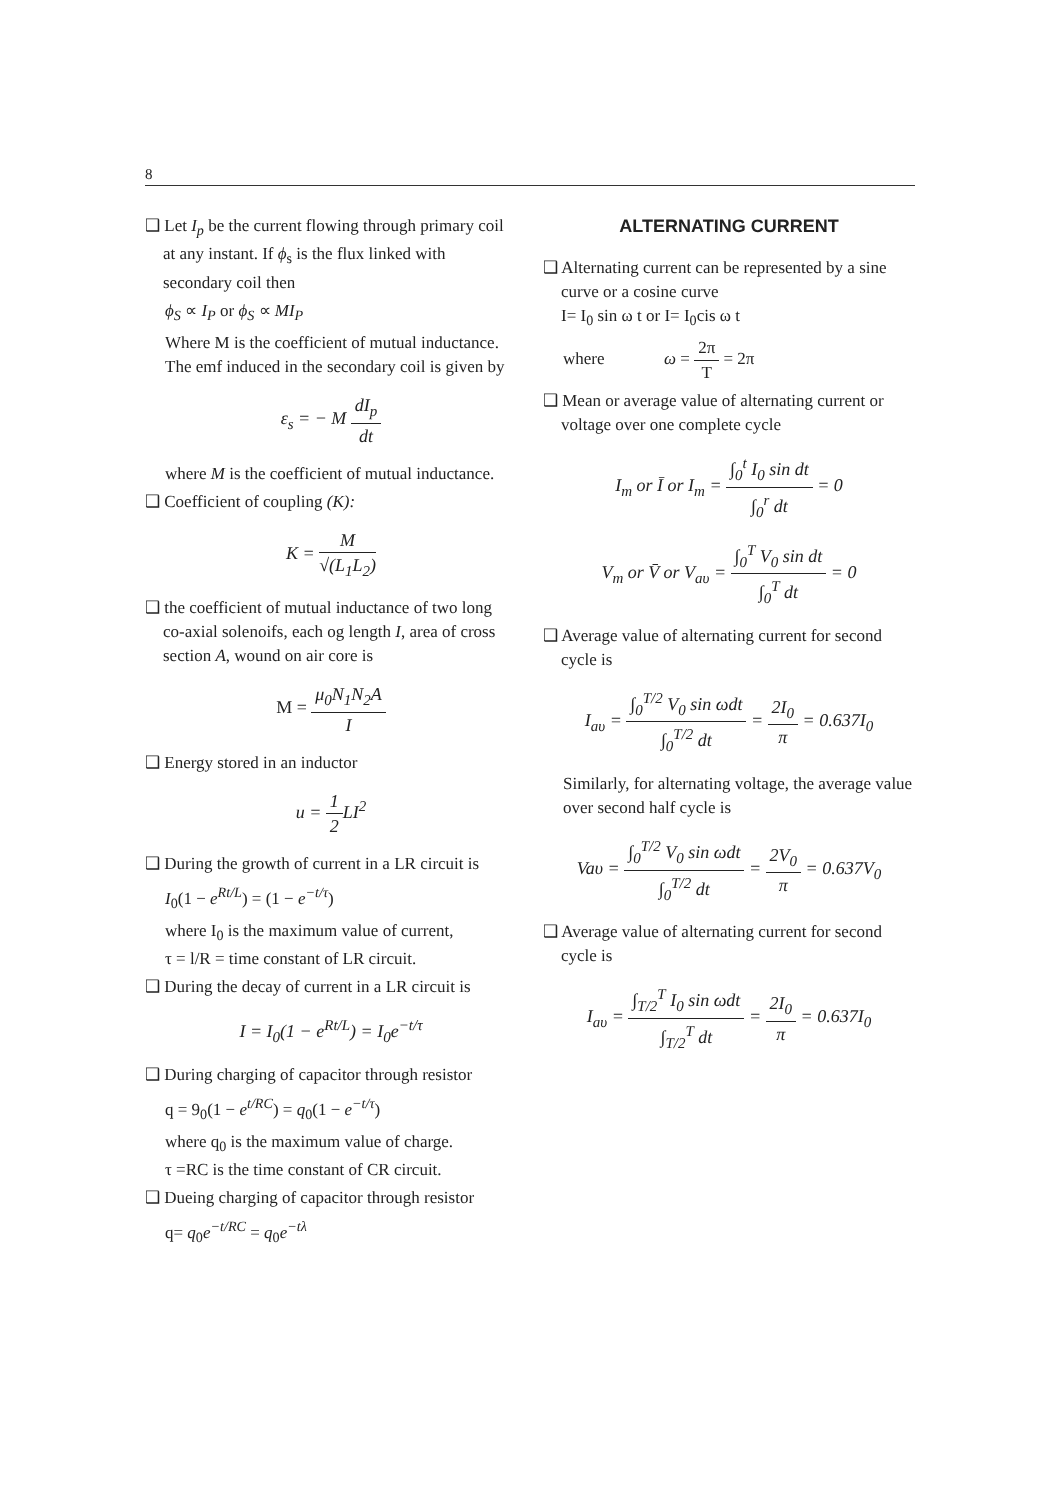8
❑ Let I<sub>p</sub> be the current flowing through primary coil at any instant. If ϕ<sub>s</sub> is the flux linked with secondary coil then
ϕ<sub>S</sub> ∝ I<sub>P</sub> or ϕ<sub>S</sub> ∝ MI<sub>P</sub>
Where M is the coefficient of mutual inductance. The emf induced in the secondary coil is given by
ε<sub>s</sub> = − M dI<sub>p</sub> dt
where M is the coefficient of mutual inductance.
❑ Coefficient of coupling (K):
K = M √(L<sub>1</sub>L<sub>2</sub>)
❑ the coefficient of mutual inductance of two long co-axial solenoifs, each og length I, area of cross section A, wound on air core is
M = μ<sub>0</sub>N<sub>1</sub>N<sub>2</sub>A I
❑ Energy stored in an inductor
u = 1 2 LI<sup>2</sup>
❑ During the growth of current in a LR circuit is
I<sub>0</sub>(1 − e<sup>Rt/L</sup>) = (1 − e<sup>−t/τ</sup>)
where I<sub>0</sub> is the maximum value of current,
τ = l/R = time constant of LR circuit.
❑ During the decay of current in a LR circuit is
I = I<sub>0</sub>(1 − e<sup>Rt/L</sup>) = I<sub>0</sub>e<sup>−t/τ</sup>
❑ During charging of capacitor through resistor
q = 9<sub>0</sub>(1 − e<sup>t/RC</sup>) = q<sub>0</sub>(1 − e<sup>−t/τ</sup>)
where q<sub>0</sub> is the maximum value of charge.
τ =RC is the time constant of CR circuit.
❑ Dueing charging of capacitor through resistor
q= q<sub>0</sub>e<sup>−t/RC</sup> = q<sub>0</sub>e<sup>−tλ</sup>
ALTERNATING CURRENT
❑ Alternating current can be represented by a sine curve or a cosine curve
I= I<sub>0</sub> sin ω t or I= I<sub>0</sub>cis ω t
where ω = 2π T = 2π
❑ Mean or average value of alternating current or voltage over one complete cycle
I<sub>m</sub> or Ī or I<sub>m</sub> = ∫<sub>0</sub><sup>t</sup> I<sub>0</sub> sin dt ∫<sub>0</sub><sup>r</sup> dt = 0
V<sub>m</sub> or V̄ or V<sub>aυ</sub> = ∫<sub>0</sub><sup>T</sup> V<sub>0</sub> sin dt ∫<sub>0</sub><sup>T</sup> dt = 0
❑ Average value of alternating current for second cycle is
I<sub>aυ</sub> = ∫<sub>0</sub><sup>T/2</sup> V<sub>0</sub> sin ωdt ∫<sub>0</sub><sup>T/2</sup> dt = 2I<sub>0</sub> π = 0.637I<sub>0</sub>
Similarly, for alternating voltage, the average value over second half cycle is
Vaυ = ∫<sub>0</sub><sup>T/2</sup> V<sub>0</sub> sin ωdt ∫<sub>0</sub><sup>T/2</sup> dt = 2V<sub>0</sub> π = 0.637V<sub>0</sub>
❑ Average value of alternating current for second cycle is
I<sub>aυ</sub> = ∫<sub>T/2</sub><sup>T</sup> I<sub>0</sub> sin ωdt ∫<sub>T/2</sub><sup>T</sup> dt = 2I<sub>0</sub> π = 0.637I<sub>0</sub>